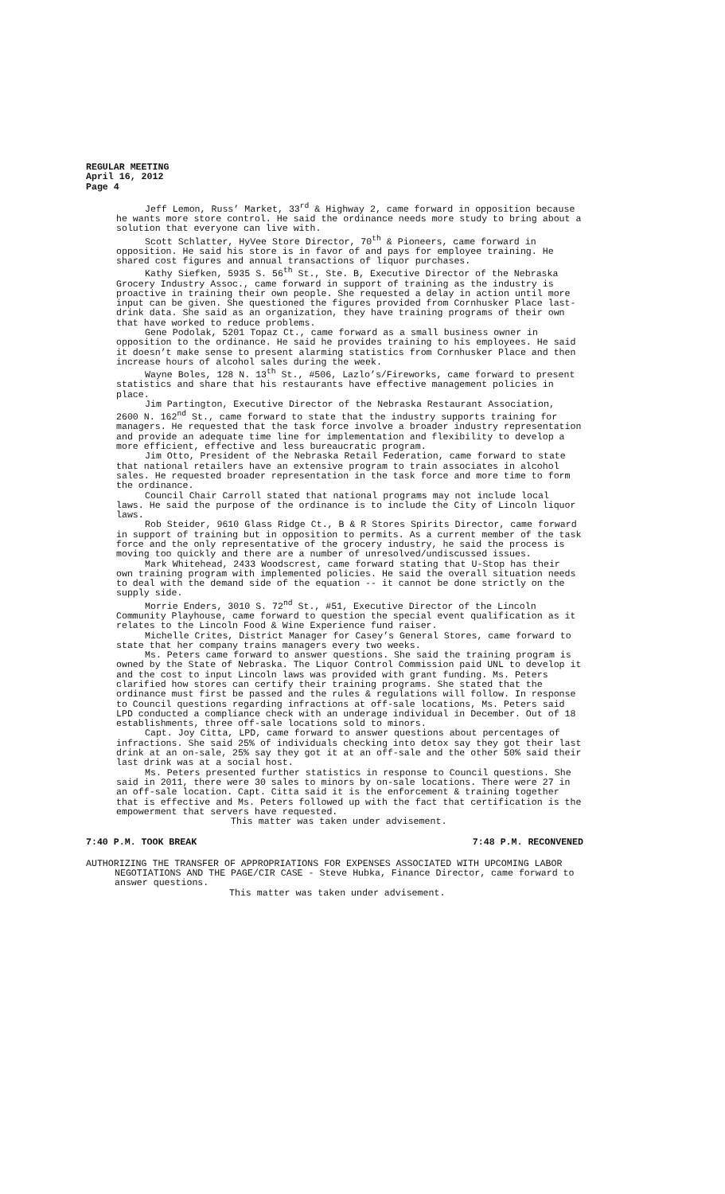REGULAR MEETING
April 16, 2012
Page 4
Jeff Lemon, Russ’ Market, 33<sup>rd</sup> & Highway 2, came forward in opposition because he wants more store control. He said the ordinance needs more study to bring about a solution that everyone can live with.
Scott Schlatter, HyVee Store Director, 70<sup>th</sup> & Pioneers, came forward in opposition. He said his store is in favor of and pays for employee training. He shared cost figures and annual transactions of liquor purchases.
Kathy Siefken, 5935 S. 56<sup>th</sup> St., Ste. B, Executive Director of the Nebraska Grocery Industry Assoc., came forward in support of training as the industry is proactive in training their own people. She requested a delay in action until more input can be given. She questioned the figures provided from Cornhusker Place last-drink data. She said as an organization, they have training programs of their own that have worked to reduce problems.
Gene Podolak, 5201 Topaz Ct., came forward as a small business owner in opposition to the ordinance. He said he provides training to his employees. He said it doesn’t make sense to present alarming statistics from Cornhusker Place and then increase hours of alcohol sales during the week.
Wayne Boles, 128 N. 13<sup>th</sup> St., #506, Lazlo’s/Fireworks, came forward to present statistics and share that his restaurants have effective management policies in place.
Jim Partington, Executive Director of the Nebraska Restaurant Association, 2600 N. 162<sup>nd</sup> St., came forward to state that the industry supports training for managers. He requested that the task force involve a broader industry representation and provide an adequate time line for implementation and flexibility to develop a more efficient, effective and less bureaucratic program.
Jim Otto, President of the Nebraska Retail Federation, came forward to state that national retailers have an extensive program to train associates in alcohol sales. He requested broader representation in the task force and more time to form the ordinance.
Council Chair Carroll stated that national programs may not include local laws. He said the purpose of the ordinance is to include the City of Lincoln liquor laws.
Rob Steider, 9610 Glass Ridge Ct., B & R Stores Spirits Director, came forward in support of training but in opposition to permits. As a current member of the task force and the only representative of the grocery industry, he said the process is moving too quickly and there are a number of unresolved/undiscussed issues.
Mark Whitehead, 2433 Woodscrest, came forward stating that U-Stop has their own training program with implemented policies. He said the overall situation needs to deal with the demand side of the equation -- it cannot be done strictly on the supply side.
Morrie Enders, 3010 S. 72<sup>nd</sup> St., #51, Executive Director of the Lincoln Community Playhouse, came forward to question the special event qualification as it relates to the Lincoln Food & Wine Experience fund raiser.
Michelle Crites, District Manager for Casey’s General Stores, came forward to state that her company trains managers every two weeks.
Ms. Peters came forward to answer questions. She said the training program is owned by the State of Nebraska. The Liquor Control Commission paid UNL to develop it and the cost to input Lincoln laws was provided with grant funding. Ms. Peters clarified how stores can certify their training programs. She stated that the ordinance must first be passed and the rules & regulations will follow. In response to Council questions regarding infractions at off-sale locations, Ms. Peters said LPD conducted a compliance check with an underage individual in December. Out of 18 establishments, three off-sale locations sold to minors.
Capt. Joy Citta, LPD, came forward to answer questions about percentages of infractions. She said 25% of individuals checking into detox say they got their last drink at an on-sale, 25% say they got it at an off-sale and the other 50% said their last drink was at a social host.
Ms. Peters presented further statistics in response to Council questions. She said in 2011, there were 30 sales to minors by on-sale locations. There were 27 in an off-sale location. Capt. Citta said it is the enforcement & training together that is effective and Ms. Peters followed up with the fact that certification is the empowerment that servers have requested.
This matter was taken under advisement.
7:40 P.M. TOOK BREAK 7:48 P.M. RECONVENED
AUTHORIZING THE TRANSFER OF APPROPRIATIONS FOR EXPENSES ASSOCIATED WITH UPCOMING LABOR
NEGOTIATIONS AND THE PAGE/CIR CASE - Steve Hubka, Finance Director, came forward to answer questions.
This matter was taken under advisement.